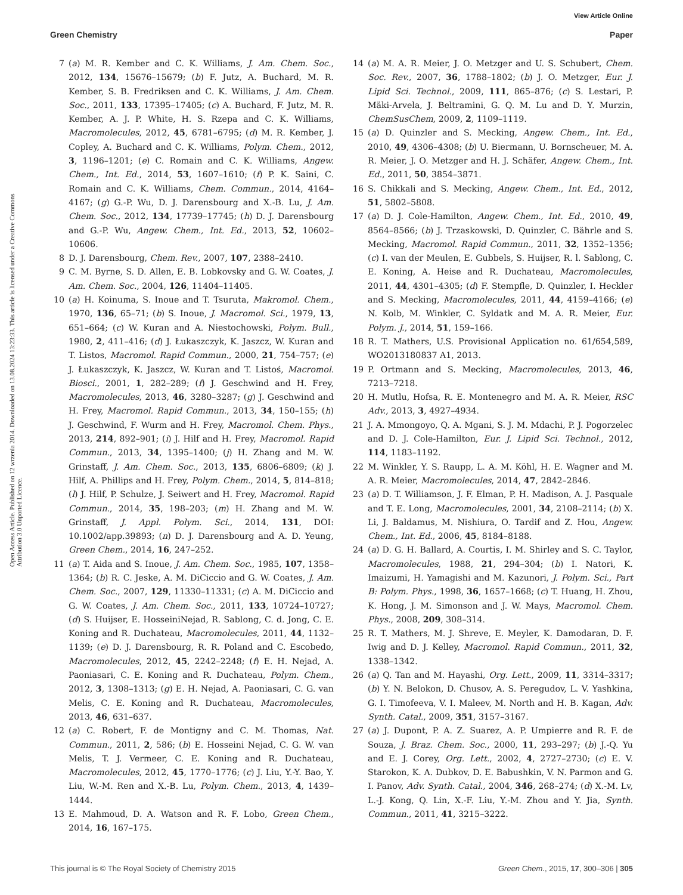View Article Online
Green Chemistry Paper
Open Access Article. Published on 12 wrzenia 2014. Downloaded on 13.08.2024 13:23:33. This article is licensed under a Creative Commons Attribution 3.0 Unported Licence.
7 (a) M. R. Kember and C. K. Williams, J. Am. Chem. Soc., 2012, 134, 15676–15679; (b) F. Jutz, A. Buchard, M. R. Kember, S. B. Fredriksen and C. K. Williams, J. Am. Chem. Soc., 2011, 133, 17395–17405; (c) A. Buchard, F. Jutz, M. R. Kember, A. J. P. White, H. S. Rzepa and C. K. Williams, Macromolecules, 2012, 45, 6781–6795; (d) M. R. Kember, J. Copley, A. Buchard and C. K. Williams, Polym. Chem., 2012, 3, 1196–1201; (e) C. Romain and C. K. Williams, Angew. Chem., Int. Ed., 2014, 53, 1607–1610; (f) P. K. Saini, C. Romain and C. K. Williams, Chem. Commun., 2014, 4164–4167; (g) G.-P. Wu, D. J. Darensbourg and X.-B. Lu, J. Am. Chem. Soc., 2012, 134, 17739–17745; (h) D. J. Darensbourg and G.-P. Wu, Angew. Chem., Int. Ed., 2013, 52, 10602–10606.
8 D. J. Darensbourg, Chem. Rev., 2007, 107, 2388–2410.
9 C. M. Byrne, S. D. Allen, E. B. Lobkovsky and G. W. Coates, J. Am. Chem. Soc., 2004, 126, 11404–11405.
10 (a) H. Koinuma, S. Inoue and T. Tsuruta, Makromol. Chem., 1970, 136, 65–71; (b) S. Inoue, J. Macromol. Sci., 1979, 13, 651–664; (c) W. Kuran and A. Niestochowski, Polym. Bull., 1980, 2, 411–416; (d) J. Łukaszczyk, K. Jaszcz, W. Kuran and T. Listos, Macromol. Rapid Commun., 2000, 21, 754–757; (e) J. Łukaszczyk, K. Jaszcz, W. Kuran and T. Listoś, Macromol. Biosci., 2001, 1, 282–289; (f) J. Geschwind and H. Frey, Macromolecules, 2013, 46, 3280–3287; (g) J. Geschwind and H. Frey, Macromol. Rapid Commun., 2013, 34, 150–155; (h) J. Geschwind, F. Wurm and H. Frey, Macromol. Chem. Phys., 2013, 214, 892–901; (i) J. Hilf and H. Frey, Macromol. Rapid Commun., 2013, 34, 1395–1400; (j) H. Zhang and M. W. Grinstaff, J. Am. Chem. Soc., 2013, 135, 6806–6809; (k) J. Hilf, A. Phillips and H. Frey, Polym. Chem., 2014, 5, 814–818; (l) J. Hilf, P. Schulze, J. Seiwert and H. Frey, Macromol. Rapid Commun., 2014, 35, 198–203; (m) H. Zhang and M. W. Grinstaff, J. Appl. Polym. Sci., 2014, 131, DOI: 10.1002/app.39893; (n) D. J. Darensbourg and A. D. Yeung, Green Chem., 2014, 16, 247–252.
11 (a) T. Aida and S. Inoue, J. Am. Chem. Soc., 1985, 107, 1358–1364; (b) R. C. Jeske, A. M. DiCiccio and G. W. Coates, J. Am. Chem. Soc., 2007, 129, 11330–11331; (c) A. M. DiCiccio and G. W. Coates, J. Am. Chem. Soc., 2011, 133, 10724–10727; (d) S. Huijser, E. HosseiniNejad, R. Sablong, C. d. Jong, C. E. Koning and R. Duchateau, Macromolecules, 2011, 44, 1132–1139; (e) D. J. Darensbourg, R. R. Poland and C. Escobedo, Macromolecules, 2012, 45, 2242–2248; (f) E. H. Nejad, A. Paoniasari, C. E. Koning and R. Duchateau, Polym. Chem., 2012, 3, 1308–1313; (g) E. H. Nejad, A. Paoniasari, C. G. van Melis, C. E. Koning and R. Duchateau, Macromolecules, 2013, 46, 631–637.
12 (a) C. Robert, F. de Montigny and C. M. Thomas, Nat. Commun., 2011, 2, 586; (b) E. Hosseini Nejad, C. G. W. van Melis, T. J. Vermeer, C. E. Koning and R. Duchateau, Macromolecules, 2012, 45, 1770–1776; (c) J. Liu, Y.-Y. Bao, Y. Liu, W.-M. Ren and X.-B. Lu, Polym. Chem., 2013, 4, 1439–1444.
13 E. Mahmoud, D. A. Watson and R. F. Lobo, Green Chem., 2014, 16, 167–175.
14 (a) M. A. R. Meier, J. O. Metzger and U. S. Schubert, Chem. Soc. Rev., 2007, 36, 1788–1802; (b) J. O. Metzger, Eur. J. Lipid Sci. Technol., 2009, 111, 865–876; (c) S. Lestari, P. Mäki-Arvela, J. Beltramini, G. Q. M. Lu and D. Y. Murzin, ChemSusChem, 2009, 2, 1109–1119.
15 (a) D. Quinzler and S. Mecking, Angew. Chem., Int. Ed., 2010, 49, 4306–4308; (b) U. Biermann, U. Bornscheuer, M. A. R. Meier, J. O. Metzger and H. J. Schäfer, Angew. Chem., Int. Ed., 2011, 50, 3854–3871.
16 S. Chikkali and S. Mecking, Angew. Chem., Int. Ed., 2012, 51, 5802–5808.
17 (a) D. J. Cole-Hamilton, Angew. Chem., Int. Ed., 2010, 49, 8564–8566; (b) J. Trzaskowski, D. Quinzler, C. Bährle and S. Mecking, Macromol. Rapid Commun., 2011, 32, 1352–1356; (c) I. van der Meulen, E. Gubbels, S. Huijser, R. l. Sablong, C. E. Koning, A. Heise and R. Duchateau, Macromolecules, 2011, 44, 4301–4305; (d) F. Stempfle, D. Quinzler, I. Heckler and S. Mecking, Macromolecules, 2011, 44, 4159–4166; (e) N. Kolb, M. Winkler, C. Syldatk and M. A. R. Meier, Eur. Polym. J., 2014, 51, 159–166.
18 R. T. Mathers, U.S. Provisional Application no. 61/654,589, WO2013180837 A1, 2013.
19 P. Ortmann and S. Mecking, Macromolecules, 2013, 46, 7213–7218.
20 H. Mutlu, Hofsa, R. E. Montenegro and M. A. R. Meier, RSC Adv., 2013, 3, 4927–4934.
21 J. A. Mmongoyo, Q. A. Mgani, S. J. M. Mdachi, P. J. Pogorzelec and D. J. Cole-Hamilton, Eur. J. Lipid Sci. Technol., 2012, 114, 1183–1192.
22 M. Winkler, Y. S. Raupp, L. A. M. Köhl, H. E. Wagner and M. A. R. Meier, Macromolecules, 2014, 47, 2842–2846.
23 (a) D. T. Williamson, J. F. Elman, P. H. Madison, A. J. Pasquale and T. E. Long, Macromolecules, 2001, 34, 2108–2114; (b) X. Li, J. Baldamus, M. Nishiura, O. Tardif and Z. Hou, Angew. Chem., Int. Ed., 2006, 45, 8184–8188.
24 (a) D. G. H. Ballard, A. Courtis, I. M. Shirley and S. C. Taylor, Macromolecules, 1988, 21, 294–304; (b) I. Natori, K. Imaizumi, H. Yamagishi and M. Kazunori, J. Polym. Sci., Part B: Polym. Phys., 1998, 36, 1657–1668; (c) T. Huang, H. Zhou, K. Hong, J. M. Simonson and J. W. Mays, Macromol. Chem. Phys., 2008, 209, 308–314.
25 R. T. Mathers, M. J. Shreve, E. Meyler, K. Damodaran, D. F. Iwig and D. J. Kelley, Macromol. Rapid Commun., 2011, 32, 1338–1342.
26 (a) Q. Tan and M. Hayashi, Org. Lett., 2009, 11, 3314–3317; (b) Y. N. Belokon, D. Chusov, A. S. Peregudov, L. V. Yashkina, G. I. Timofeeva, V. I. Maleev, M. North and H. B. Kagan, Adv. Synth. Catal., 2009, 351, 3157–3167.
27 (a) J. Dupont, P. A. Z. Suarez, A. P. Umpierre and R. F. de Souza, J. Braz. Chem. Soc., 2000, 11, 293–297; (b) J.-Q. Yu and E. J. Corey, Org. Lett., 2002, 4, 2727–2730; (c) E. V. Starokon, K. A. Dubkov, D. E. Babushkin, V. N. Parmon and G. I. Panov, Adv. Synth. Catal., 2004, 346, 268–274; (d) X.-M. Lv, L.-J. Kong, Q. Lin, X.-F. Liu, Y.-M. Zhou and Y. Jia, Synth. Commun., 2011, 41, 3215–3222.
This journal is © The Royal Society of Chemistry 2015 Green Chem., 2015, 17, 300–306 | 305